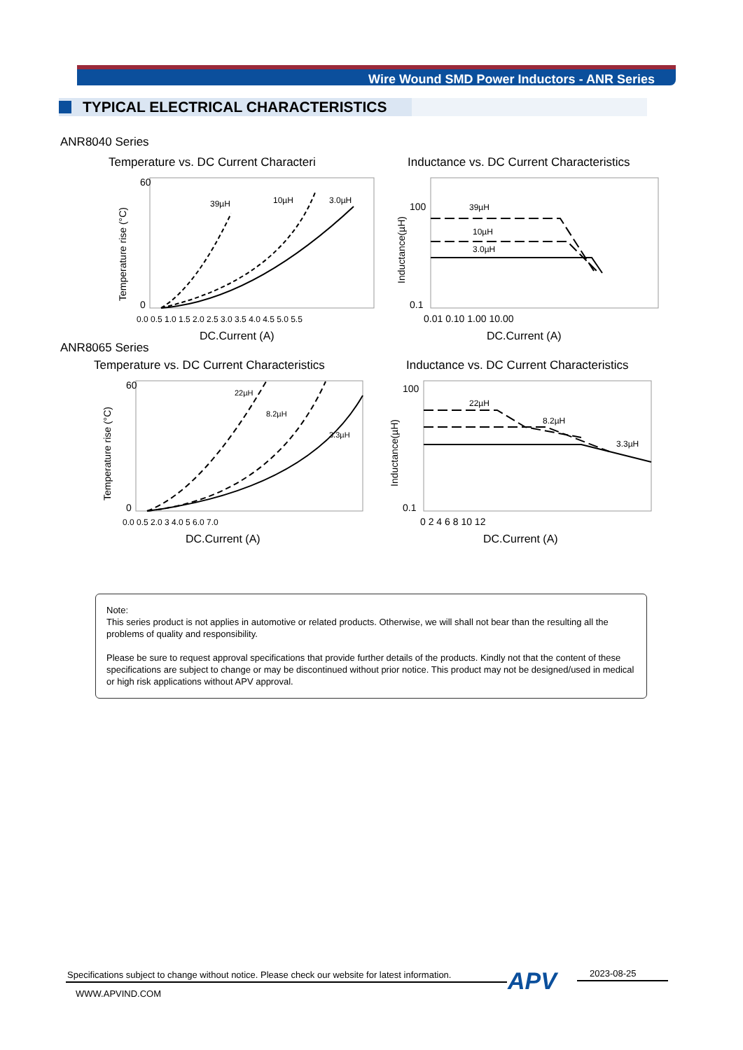Wire Wound SMD Power Inductors - ANR Series
TYPICAL ELECTRICAL CHARACTERISTICS
ANR8040 Series
Temperature vs. DC Current Characteri
Inductance vs. DC Current Characteristics
39µH
10µH
3.0µH
60
0
0.0 0.5 1.0 1.5 2.0 2.5 3.0 3.5 4.0 4.5 5.0 5.5
DC.Current (A)
Temperature rise (°C)
39µH
10µH
3.0µH
100
0.1
0.01 0.10 1.00 10.00
DC.Current (A)
Inductance(µH)
ANR8065 Series
Temperature vs. DC Current Characteristics
Inductance vs. DC Current Characteristics
22µH
8.2µH
3.3µH
60
0
0.0 0.5 2.0 3 4.0 5 6.0 7.0
DC.Current (A)
Temperature rise (°C)
22µH
8.2µH
3.3µH
100
0.1
0 2 4 6 8 10 12
DC.Current (A)
Inductance(µH)
Note:
This series product is not applies in automotive or related products. Otherwise, we will shall not bear than the resulting all the problems of quality and responsibility.
Please be sure to request approval specifications that provide further details of the products. Kindly not that the content of these specifications are subject to change or may be discontinued without prior notice. This product may not be designed/used in medical or high risk applications without APV approval.
Specifications subject to change without notice. Please check our website for latest information.
APV 2023-08-25
WWW.APVIND.COM